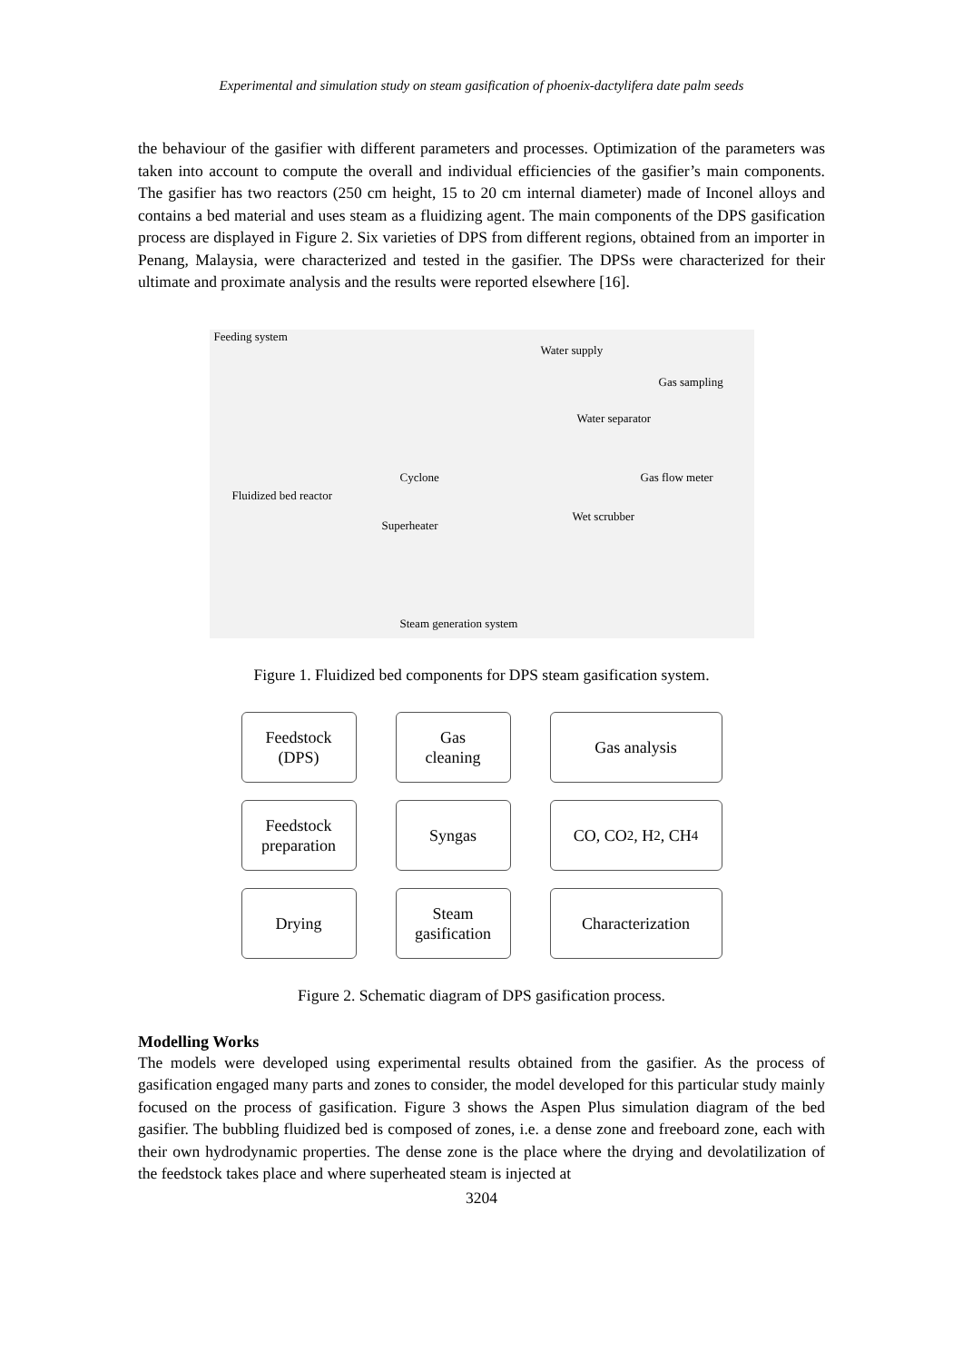Experimental and simulation study on steam gasification of phoenix-dactylifera date palm seeds
the behaviour of the gasifier with different parameters and processes. Optimization of the parameters was taken into account to compute the overall and individual efficiencies of the gasifier’s main components. The gasifier has two reactors (250 cm height, 15 to 20 cm internal diameter) made of Inconel alloys and contains a bed material and uses steam as a fluidizing agent. The main components of the DPS gasification process are displayed in Figure 2. Six varieties of DPS from different regions, obtained from an importer in Penang, Malaysia, were characterized and tested in the gasifier. The DPSs were characterized for their ultimate and proximate analysis and the results were reported elsewhere [16].
Feeding system
Water supply
Gas sampling
Water separator
Cyclone Gas flow meter
Fluidized bed reactor
Wet scrubber
Superheater
Steam generation system
Figure 1. Fluidized bed components for DPS steam gasification system.
Feedstock
(DPS)
Gas
cleaning
Gas analysis
Feedstock
preparation
Syngas
CO, CO<sub>2</sub>, H<sub>2</sub>, CH<sub>4</sub>
Drying
Steam
gasification
Characterization
Figure 2. Schematic diagram of DPS gasification process.
Modelling Works
The models were developed using experimental results obtained from the gasifier. As the process of gasification engaged many parts and zones to consider, the model developed for this particular study mainly focused on the process of gasification. Figure 3 shows the Aspen Plus simulation diagram of the bed gasifier. The bubbling fluidized bed is composed of zones, i.e. a dense zone and freeboard zone, each with their own hydrodynamic properties. The dense zone is the place where the drying and devolatilization of the feedstock takes place and where superheated steam is injected at
3204